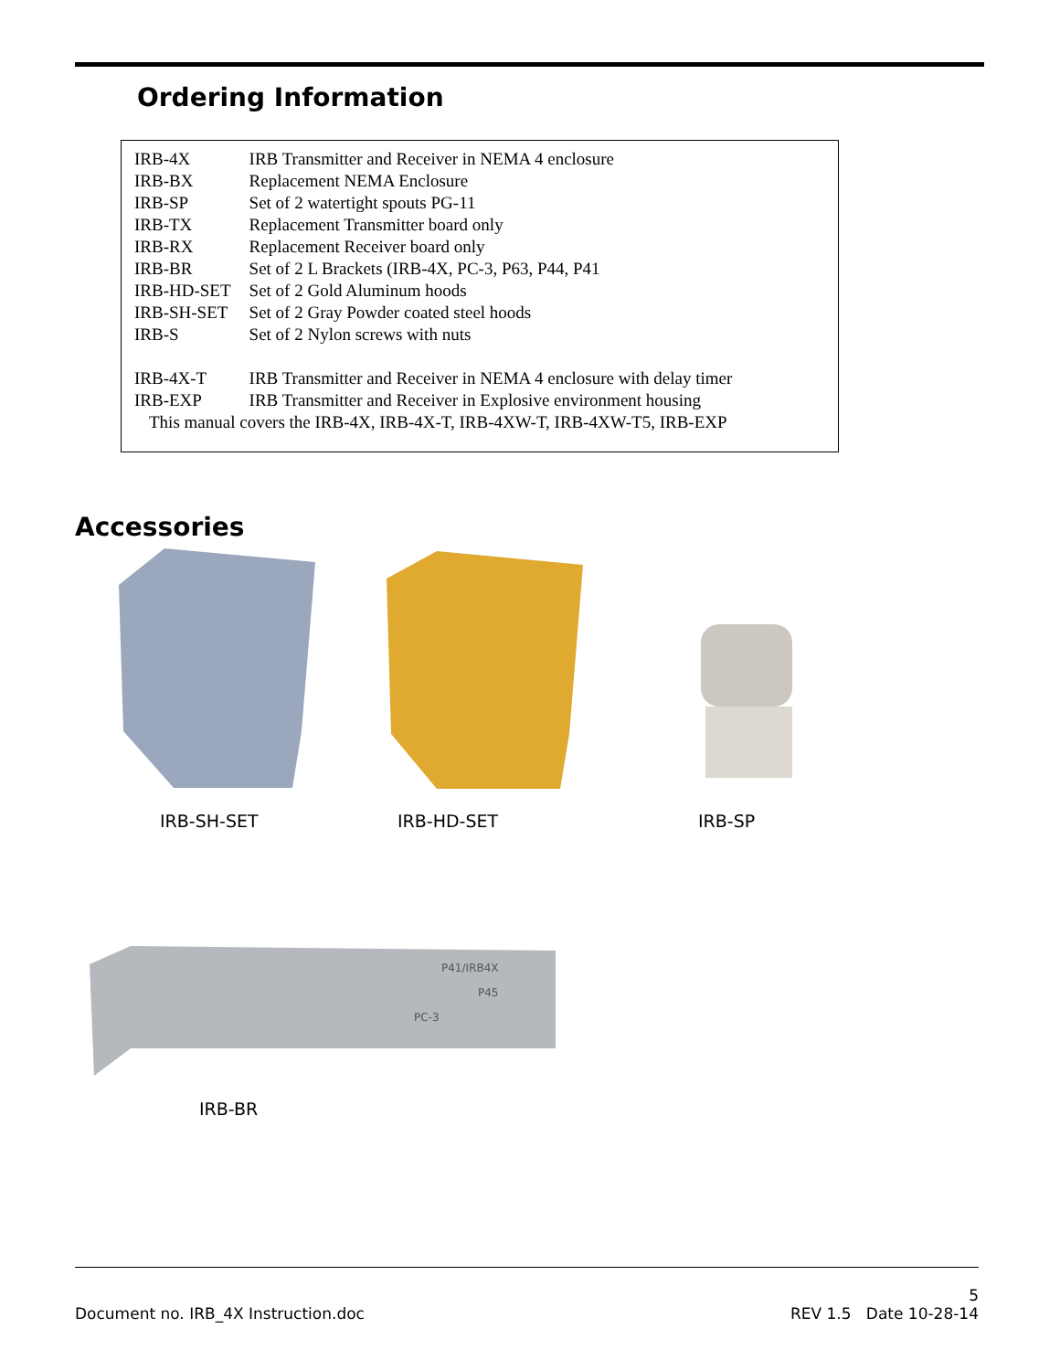Ordering Information
| IRB-4X | IRB Transmitter and Receiver in NEMA 4 enclosure |
| IRB-BX | Replacement NEMA Enclosure |
| IRB-SP | Set of 2 watertight spouts PG-11 |
| IRB-TX | Replacement Transmitter board only |
| IRB-RX | Replacement Receiver board only |
| IRB-BR | Set of 2 L Brackets (IRB-4X, PC-3, P63, P44, P41 |
| IRB-HD-SET | Set of 2 Gold Aluminum hoods |
| IRB-SH-SET | Set of 2 Gray Powder coated steel hoods |
| IRB-S | Set of 2 Nylon screws with nuts |
| IRB-4X-T | IRB Transmitter and Receiver in NEMA 4 enclosure with delay timer |
| IRB-EXP | IRB Transmitter and Receiver in Explosive environment housing |
This manual covers the IRB-4X, IRB-4X-T, IRB-4XW-T, IRB-4XW-T5, IRB-EXP
Accessories
IRB-SH-SET IRB-HD-SET IRB-SP
P41/IRB4X
P45
PC-3
IRB-BR
5
Document no. IRB_4X Instruction.doc REV 1.5 Date 10-28-14